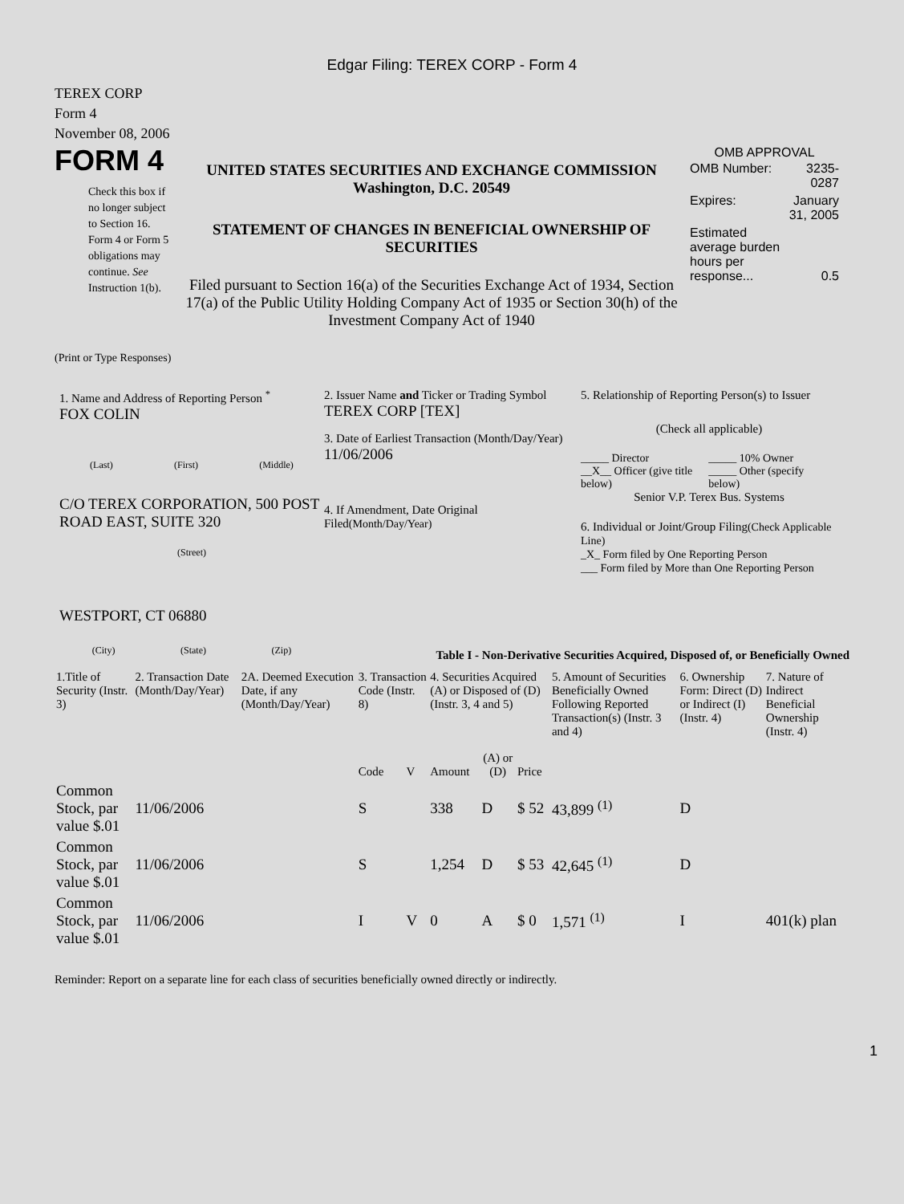Edgar Filing: TEREX CORP - Form 4
TEREX CORP
Form 4
November 08, 2006
FORM 4
Check this box if no longer subject to Section 16. Form 4 or Form 5 obligations may continue. See Instruction 1(b).
UNITED STATES SECURITIES AND EXCHANGE COMMISSION
Washington, D.C. 20549
STATEMENT OF CHANGES IN BENEFICIAL OWNERSHIP OF SECURITIES
Filed pursuant to Section 16(a) of the Securities Exchange Act of 1934, Section 17(a) of the Public Utility Holding Company Act of 1935 or Section 30(h) of the Investment Company Act of 1940
OMB APPROVAL
| OMB Number: | 3235-0287 |
| Expires: | January 31, 2005 |
| Estimated average burden hours per response... | 0.5 |
(Print or Type Responses)
1. Name and Address of Reporting Person <sup>*</sup>
FOX COLIN
(Last) (First) (Middle)
C/O TEREX CORPORATION, 500 POST ROAD EAST, SUITE 320
(Street)
WESTPORT, CT 06880
(City) (State) (Zip)
2. Issuer Name and Ticker or Trading Symbol
TEREX CORP [TEX]
3. Date of Earliest Transaction (Month/Day/Year)
11/06/2006
4. If Amendment, Date Original Filed(Month/Day/Year)
5. Relationship of Reporting Person(s) to Issuer
(Check all applicable)
_____ Director
__X__ Officer (give title below)
_____ 10% Owner
_____ Other (specify below)
Senior V.P. Terex Bus. Systems
6. Individual or Joint/Group Filing(Check Applicable Line)
_X_ Form filed by One Reporting Person
___ Form filed by More than One Reporting Person
Table I - Non-Derivative Securities Acquired, Disposed of, or Beneficially Owned
| 1.Title of Security (Instr. 3) | 2. Transaction Date (Month/Day/Year) | 2A. Deemed Execution Date, if any (Month/Day/Year) | 3. Transaction Code (Instr. 8) | | 4. Securities Acquired (A) or Disposed of (D) (Instr. 3, 4 and 5) | | | 5. Amount of Securities Beneficially Owned Following Reported Transaction(s) (Instr. 3 and 4) | 6. Ownership Form: Direct (D) or Indirect (I) (Instr. 4) | 7. Nature of Indirect Beneficial Ownership (Instr. 4) |
| --- | --- | --- | --- | --- | --- | --- | --- | --- | --- | --- |
| | | | Code | V | Amount | (A) or (D) | Price | | | |
| Common Stock, par value $.01 | 11/06/2006 | | S | | 338 | D | $ 52 | 43,899 <sup>(1)</sup> | D | |
| Common Stock, par value $.01 | 11/06/2006 | | S | | 1,254 | D | $ 53 | 42,645 <sup>(1)</sup> | D | |
| Common Stock, par value $.01 | 11/06/2006 | | I | V | 0 | A | $ 0 | 1,571 <sup>(1)</sup> | I | 401(k) plan |
Reminder: Report on a separate line for each class of securities beneficially owned directly or indirectly.
1